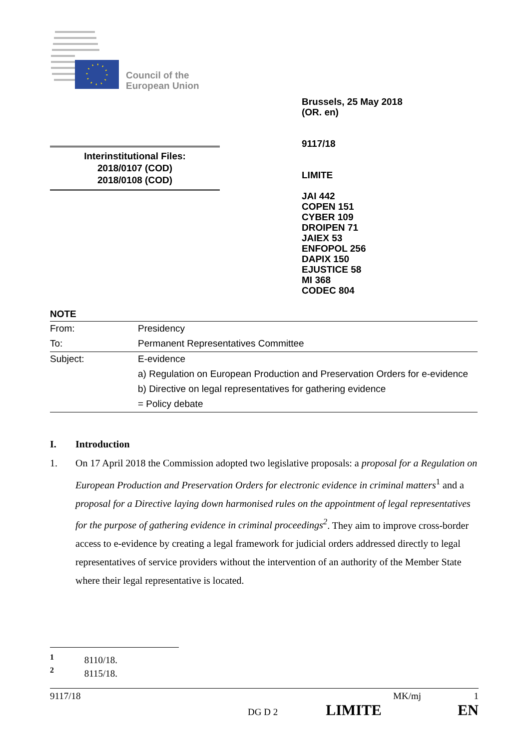Council of the
European Union
Brussels, 25 May 2018
(OR. en)
9117/18
LIMITE
JAI 442
COPEN 151
CYBER 109
DROIPEN 71
JAIEX 53
ENFOPOL 256
DAPIX 150
EJUSTICE 58
MI 368
CODEC 804
Interinstitutional Files:
2018/0107 (COD)
2018/0108 (COD)
NOTE
| From: | Presidency |
| To: | Permanent Representatives Committee |
| Subject: | E-evidence a) Regulation on European Production and Preservation Orders for e-evidence b) Directive on legal representatives for gathering evidence = Policy debate |
I. Introduction
1. On 17 April 2018 the Commission adopted two legislative proposals: a proposal for a Regulation on European Production and Preservation Orders for electronic evidence in criminal matters<sup>1</sup> and a proposal for a Directive laying down harmonised rules on the appointment of legal representatives for the purpose of gathering evidence in criminal proceedings<sup>2</sup>. They aim to improve cross-border access to e-evidence by creating a legal framework for judicial orders addressed directly to legal representatives of service providers without the intervention of an authority of the Member State where their legal representative is located.
<sup>1</sup> 8110/18.
<sup>2</sup> 8115/18.
9117/18 MK/mj 1
DG D 2 LIMITE EN